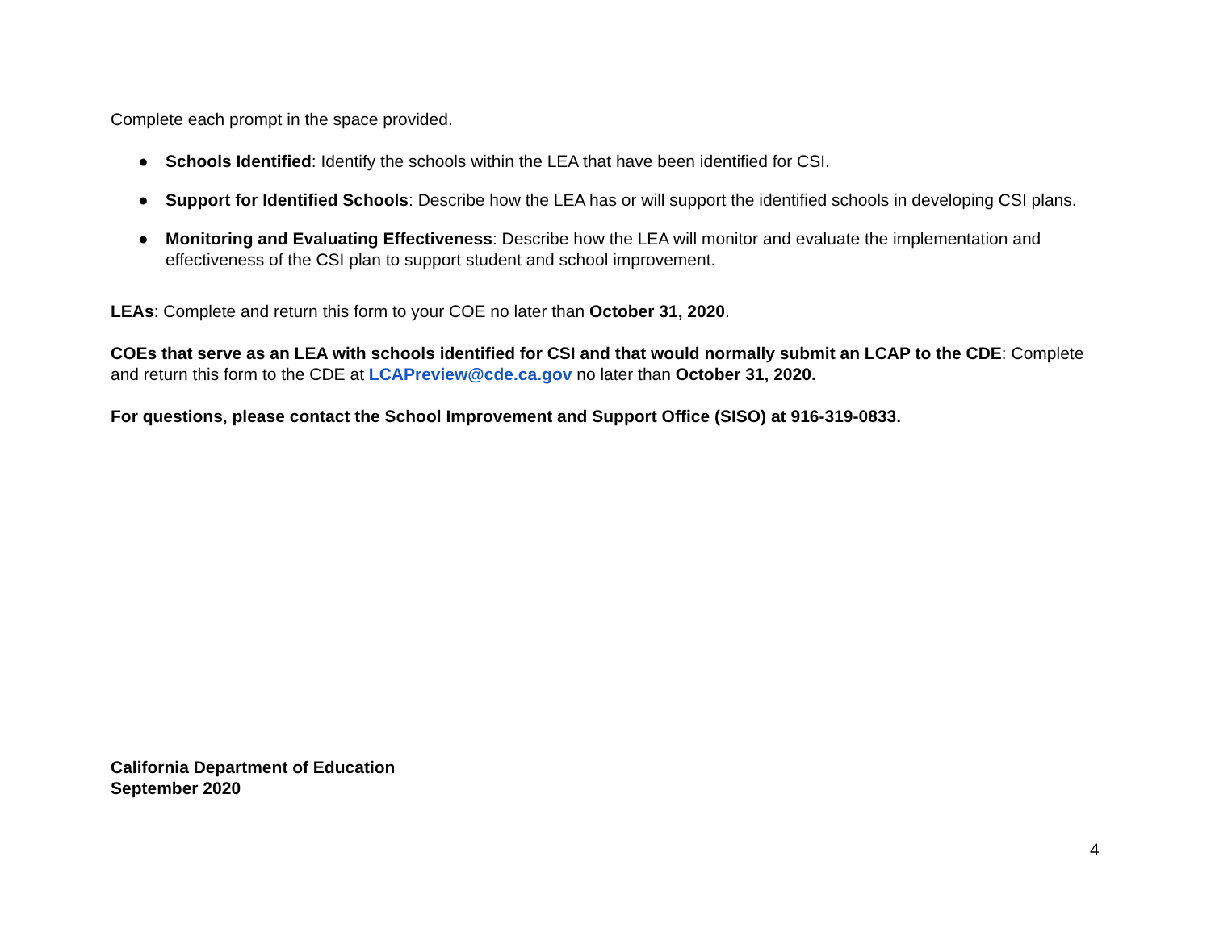Complete each prompt in the space provided.
● Schools Identified: Identify the schools within the LEA that have been identified for CSI.
● Support for Identified Schools: Describe how the LEA has or will support the identified schools in developing CSI plans.
● Monitoring and Evaluating Effectiveness: Describe how the LEA will monitor and evaluate the implementation and effectiveness of the CSI plan to support student and school improvement.
LEAs: Complete and return this form to your COE no later than October 31, 2020.
COEs that serve as an LEA with schools identified for CSI and that would normally submit an LCAP to the CDE: Complete and return this form to the CDE at LCAPreview@cde.ca.gov no later than October 31, 2020.
For questions, please contact the School Improvement and Support Office (SISO) at 916-319-0833.
California Department of Education
September 2020
4